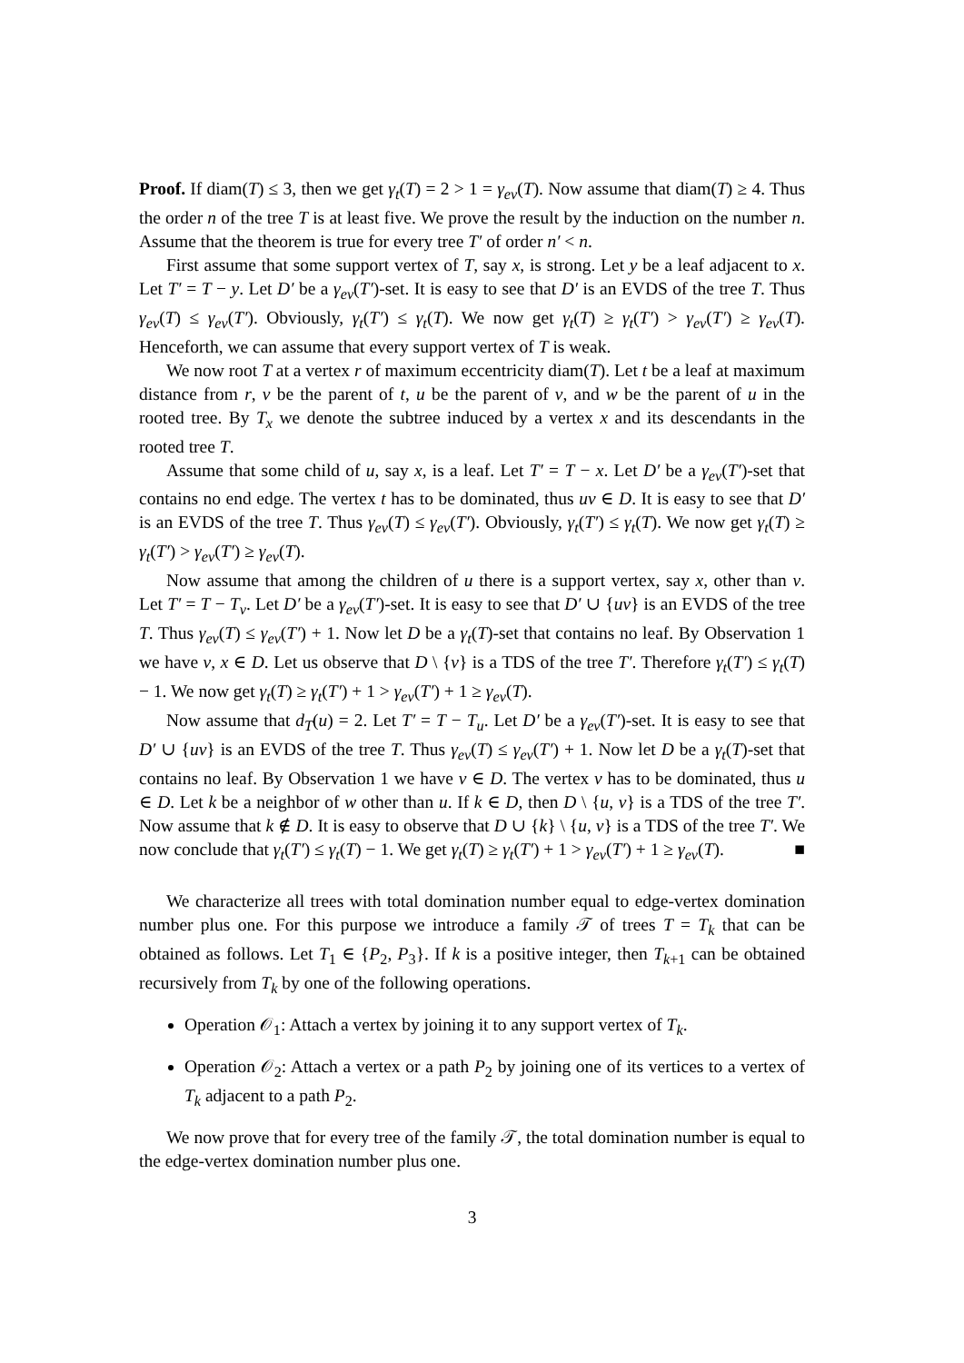Proof. If diam(T) ≤ 3, then we get γ<sub>t</sub>(T) = 2 > 1 = γ<sub>ev</sub>(T). Now assume that diam(T) ≥ 4. Thus the order n of the tree T is at least five. We prove the result by the induction on the number n. Assume that the theorem is true for every tree T′ of order n′ < n.
First assume that some support vertex of T, say x, is strong. Let y be a leaf adjacent to x. Let T′ = T − y. Let D′ be a γ<sub>ev</sub>(T′)-set. It is easy to see that D′ is an EVDS of the tree T. Thus γ<sub>ev</sub>(T) ≤ γ<sub>ev</sub>(T′). Obviously, γ<sub>t</sub>(T′) ≤ γ<sub>t</sub>(T). We now get γ<sub>t</sub>(T) ≥ γ<sub>t</sub>(T′) > γ<sub>ev</sub>(T′) ≥ γ<sub>ev</sub>(T). Henceforth, we can assume that every support vertex of T is weak.
We now root T at a vertex r of maximum eccentricity diam(T). Let t be a leaf at maximum distance from r, v be the parent of t, u be the parent of v, and w be the parent of u in the rooted tree. By T<sub>x</sub> we denote the subtree induced by a vertex x and its descendants in the rooted tree T.
Assume that some child of u, say x, is a leaf. Let T′ = T − x. Let D′ be a γ<sub>ev</sub>(T′)-set that contains no end edge. The vertex t has to be dominated, thus uv ∈ D. It is easy to see that D′ is an EVDS of the tree T. Thus γ<sub>ev</sub>(T) ≤ γ<sub>ev</sub>(T′). Obviously, γ<sub>t</sub>(T′) ≤ γ<sub>t</sub>(T). We now get γ<sub>t</sub>(T) ≥ γ<sub>t</sub>(T′) > γ<sub>ev</sub>(T′) ≥ γ<sub>ev</sub>(T).
Now assume that among the children of u there is a support vertex, say x, other than v. Let T′ = T − T<sub>v</sub>. Let D′ be a γ<sub>ev</sub>(T′)-set. It is easy to see that D′ ∪ {uv} is an EVDS of the tree T. Thus γ<sub>ev</sub>(T) ≤ γ<sub>ev</sub>(T′) + 1. Now let D be a γ<sub>t</sub>(T)-set that contains no leaf. By Observation 1 we have v, x ∈ D. Let us observe that D \ {v} is a TDS of the tree T′. Therefore γ<sub>t</sub>(T′) ≤ γ<sub>t</sub>(T) − 1. We now get γ<sub>t</sub>(T) ≥ γ<sub>t</sub>(T′) + 1 > γ<sub>ev</sub>(T′) + 1 ≥ γ<sub>ev</sub>(T).
Now assume that d<sub>T</sub>(u) = 2. Let T′ = T − T<sub>u</sub>. Let D′ be a γ<sub>ev</sub>(T′)-set. It is easy to see that D′ ∪ {uv} is an EVDS of the tree T. Thus γ<sub>ev</sub>(T) ≤ γ<sub>ev</sub>(T′) + 1. Now let D be a γ<sub>t</sub>(T)-set that contains no leaf. By Observation 1 we have v ∈ D. The vertex v has to be dominated, thus u ∈ D. Let k be a neighbor of w other than u. If k ∈ D, then D \ {u, v} is a TDS of the tree T′. Now assume that k ∉ D. It is easy to observe that D ∪ {k} \ {u, v} is a TDS of the tree T′. We now conclude that γ<sub>t</sub>(T′) ≤ γ<sub>t</sub>(T) − 1. We get γ<sub>t</sub>(T) ≥ γ<sub>t</sub>(T′) + 1 > γ<sub>ev</sub>(T′) + 1 ≥ γ<sub>ev</sub>(T). ■
We characterize all trees with total domination number equal to edge-vertex domination number plus one. For this purpose we introduce a family 𝒯 of trees T = T<sub>k</sub> that can be obtained as follows. Let T<sub>1</sub> ∈ {P<sub>2</sub>, P<sub>3</sub>}. If k is a positive integer, then T<sub>k+1</sub> can be obtained recursively from T<sub>k</sub> by one of the following operations.
Operation 𝒪<sub>1</sub>: Attach a vertex by joining it to any support vertex of T<sub>k</sub>.
Operation 𝒪<sub>2</sub>: Attach a vertex or a path P<sub>2</sub> by joining one of its vertices to a vertex of T<sub>k</sub> adjacent to a path P<sub>2</sub>.
We now prove that for every tree of the family 𝒯, the total domination number is equal to the edge-vertex domination number plus one.
3